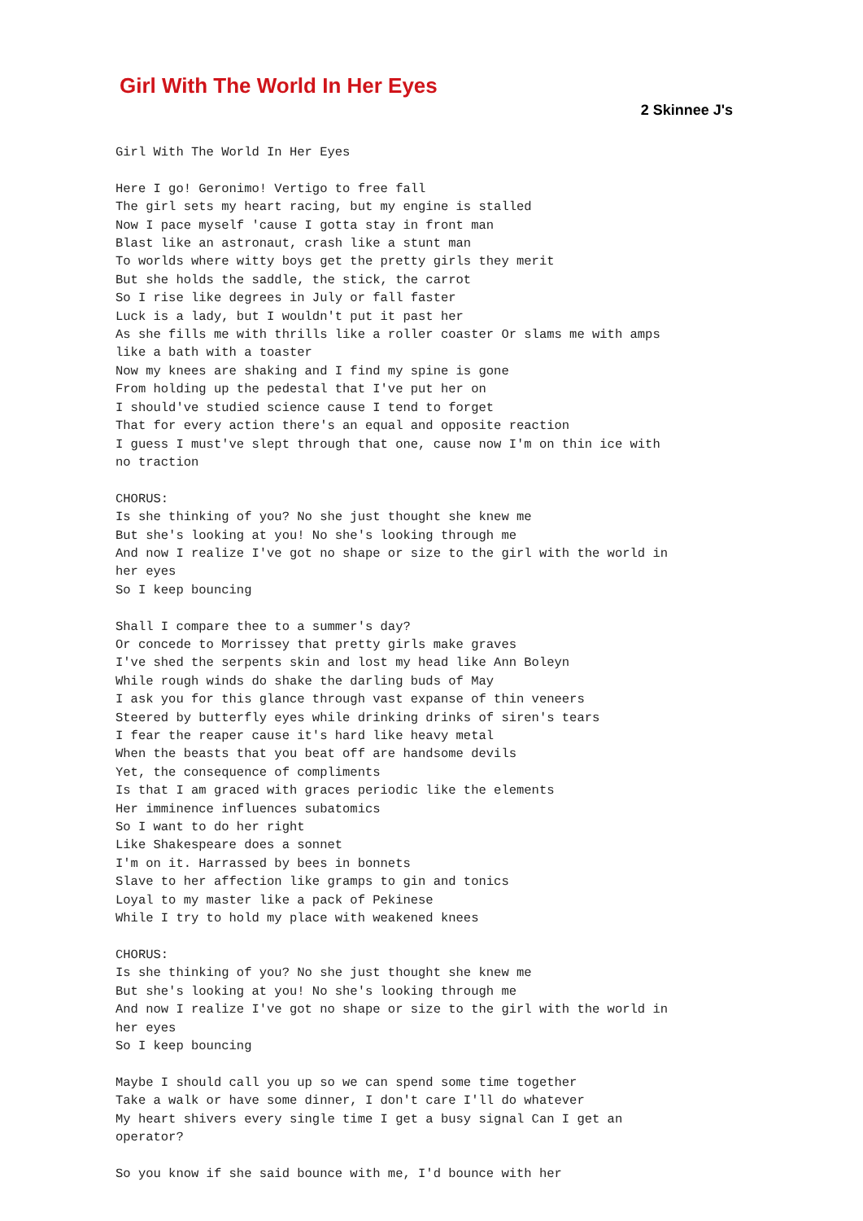Girl With The World In Her Eyes
2 Skinnee J's
Girl With The World In Her Eyes

Here I go! Geronimo! Vertigo to free fall
The girl sets my heart racing, but my engine is stalled
Now I pace myself 'cause I gotta stay in front man
Blast like an astronaut, crash like a stunt man
To worlds where witty boys get the pretty girls they merit
But she holds the saddle, the stick, the carrot
So I rise like degrees in July or fall faster
Luck is a lady, but I wouldn't put it past her
As she fills me with thrills like a roller coaster Or slams me with amps
like a bath with a toaster
Now my knees are shaking and I find my spine is gone
From holding up the pedestal that I've put her on
I should've studied science cause I tend to forget
That for every action there's an equal and opposite reaction
I guess I must've slept through that one, cause now I'm on thin ice with
no traction

CHORUS:
Is she thinking of you? No she just thought she knew me
But she's looking at you! No she's looking through me
And now I realize I've got no shape or size to the girl with the world in
her eyes
So I keep bouncing

Shall I compare thee to a summer's day?
Or concede to Morrissey that pretty girls make graves
I've shed the serpents skin and lost my head like Ann Boleyn
While rough winds do shake the darling buds of May
I ask you for this glance through vast expanse of thin veneers
Steered by butterfly eyes while drinking drinks of siren's tears
I fear the reaper cause it's hard like heavy metal
When the beasts that you beat off are handsome devils
Yet, the consequence of compliments
Is that I am graced with graces periodic like the elements
Her imminence influences subatomics
So I want to do her right
Like Shakespeare does a sonnet
I'm on it. Harrassed by bees in bonnets
Slave to her affection like gramps to gin and tonics
Loyal to my master like a pack of Pekinese
While I try to hold my place with weakened knees

CHORUS:
Is she thinking of you? No she just thought she knew me
But she's looking at you! No she's looking through me
And now I realize I've got no shape or size to the girl with the world in
her eyes
So I keep bouncing

Maybe I should call you up so we can spend some time together
Take a walk or have some dinner, I don't care I'll do whatever
My heart shivers every single time I get a busy signal Can I get an
operator?

So you know if she said bounce with me, I'd bounce with her